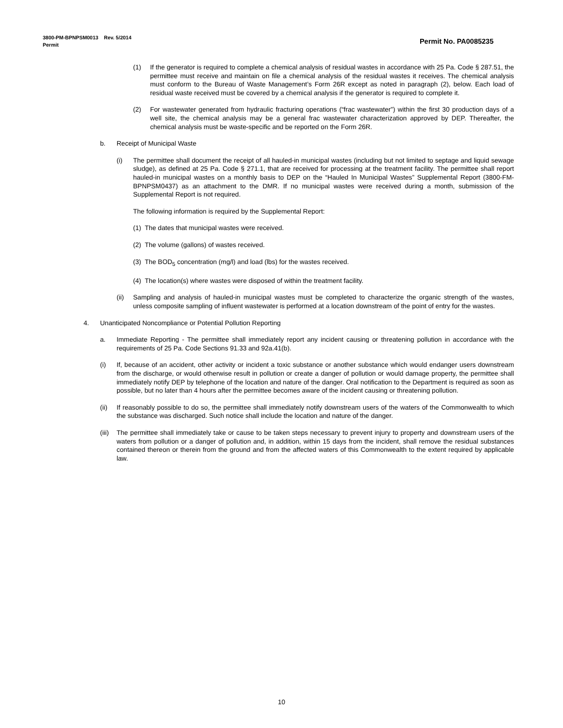Permit No. PA0085235 3800-PM-BPNPSM0013 Rev. 5/2014
Permit
(1) If the generator is required to complete a chemical analysis of residual wastes in accordance with 25 Pa. Code § 287.51, the permittee must receive and maintain on file a chemical analysis of the residual wastes it receives. The chemical analysis must conform to the Bureau of Waste Management’s Form 26R except as noted in paragraph (2), below. Each load of residual waste received must be covered by a chemical analysis if the generator is required to complete it.
(2) For wastewater generated from hydraulic fracturing operations (“frac wastewater”) within the first 30 production days of a well site, the chemical analysis may be a general frac wastewater characterization approved by DEP. Thereafter, the chemical analysis must be waste-specific and be reported on the Form 26R.
b. Receipt of Municipal Waste
(i) The permittee shall document the receipt of all hauled-in municipal wastes (including but not limited to septage and liquid sewage sludge), as defined at 25 Pa. Code § 271.1, that are received for processing at the treatment facility. The permittee shall report hauled-in municipal wastes on a monthly basis to DEP on the “Hauled In Municipal Wastes” Supplemental Report (3800-FM-BPNPSM0437) as an attachment to the DMR. If no municipal wastes were received during a month, submission of the Supplemental Report is not required.
The following information is required by the Supplemental Report:
(1) The dates that municipal wastes were received.
(2) The volume (gallons) of wastes received.
(3) The BOD<sub>5</sub> concentration (mg/l) and load (lbs) for the wastes received.
(4) The location(s) where wastes were disposed of within the treatment facility.
(ii) Sampling and analysis of hauled-in municipal wastes must be completed to characterize the organic strength of the wastes, unless composite sampling of influent wastewater is performed at a location downstream of the point of entry for the wastes.
4. Unanticipated Noncompliance or Potential Pollution Reporting
a. Immediate Reporting - The permittee shall immediately report any incident causing or threatening pollution in accordance with the requirements of 25 Pa. Code Sections 91.33 and 92a.41(b).
(i) If, because of an accident, other activity or incident a toxic substance or another substance which would endanger users downstream from the discharge, or would otherwise result in pollution or create a danger of pollution or would damage property, the permittee shall immediately notify DEP by telephone of the location and nature of the danger. Oral notification to the Department is required as soon as possible, but no later than 4 hours after the permittee becomes aware of the incident causing or threatening pollution.
(ii) If reasonably possible to do so, the permittee shall immediately notify downstream users of the waters of the Commonwealth to which the substance was discharged. Such notice shall include the location and nature of the danger.
(iii) The permittee shall immediately take or cause to be taken steps necessary to prevent injury to property and downstream users of the waters from pollution or a danger of pollution and, in addition, within 15 days from the incident, shall remove the residual substances contained thereon or therein from the ground and from the affected waters of this Commonwealth to the extent required by applicable law.
10